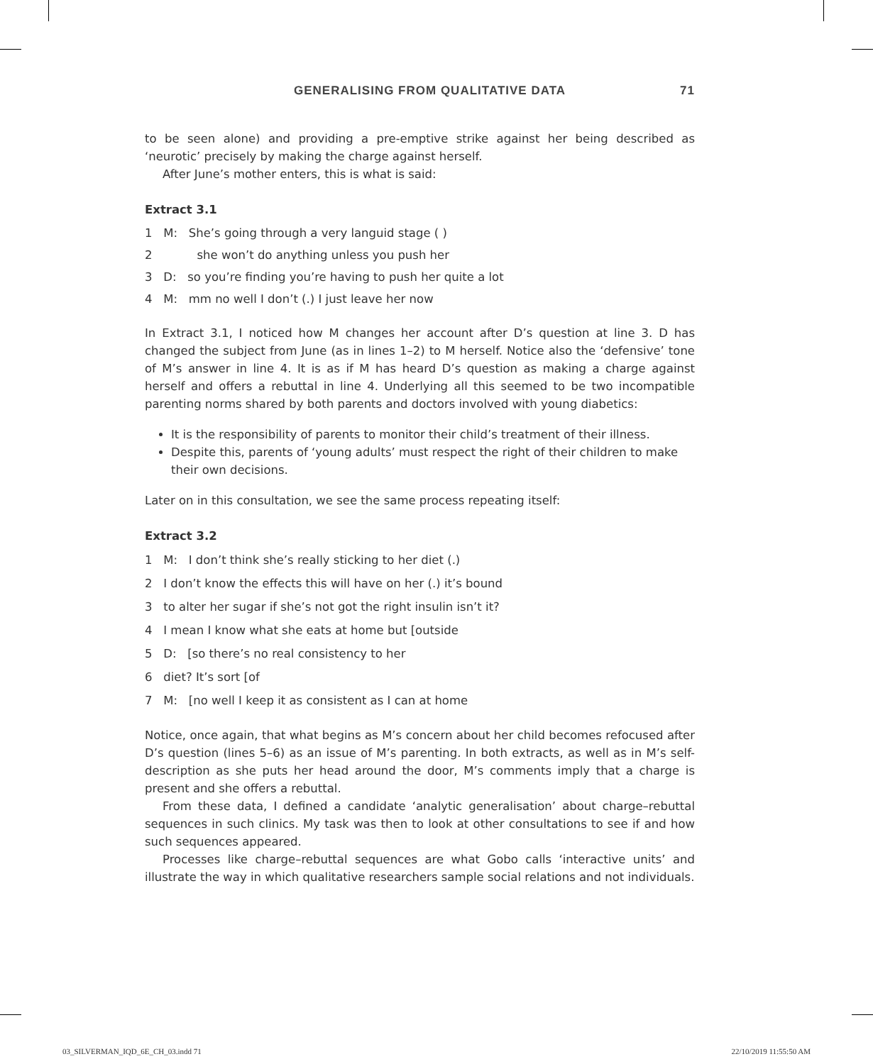GENERALISING FROM QUALITATIVE DATA 71
to be seen alone) and providing a pre-emptive strike against her being described as ‘neurotic’ precisely by making the charge against herself.
After June’s mother enters, this is what is said:
Extract 3.1
1 M: She’s going through a very languid stage ( )
2 she won’t do anything unless you push her
3 D: so you’re finding you’re having to push her quite a lot
4 M: mm no well I don’t (.) I just leave her now
In Extract 3.1, I noticed how M changes her account after D’s question at line 3. D has changed the subject from June (as in lines 1–2) to M herself. Notice also the ‘defensive’ tone of M’s answer in line 4. It is as if M has heard D’s question as making a charge against herself and offers a rebuttal in line 4. Underlying all this seemed to be two incompatible parenting norms shared by both parents and doctors involved with young diabetics:
It is the responsibility of parents to monitor their child’s treatment of their illness.
Despite this, parents of ‘young adults’ must respect the right of their children to make their own decisions.
Later on in this consultation, we see the same process repeating itself:
Extract 3.2
1 M: I don’t think she’s really sticking to her diet (.)
2 I don’t know the effects this will have on her (.) it’s bound
3 to alter her sugar if she’s not got the right insulin isn’t it?
4 I mean I know what she eats at home but [outside
5 D: [so there’s no real consistency to her
6 diet? It’s sort [of
7 M: [no well I keep it as consistent as I can at home
Notice, once again, that what begins as M’s concern about her child becomes refocused after D’s question (lines 5–6) as an issue of M’s parenting. In both extracts, as well as in M’s self-description as she puts her head around the door, M’s comments imply that a charge is present and she offers a rebuttal.
From these data, I defined a candidate ‘analytic generalisation’ about charge–rebuttal sequences in such clinics. My task was then to look at other consultations to see if and how such sequences appeared.
Processes like charge–rebuttal sequences are what Gobo calls ‘interactive units’ and illustrate the way in which qualitative researchers sample social relations and not individuals.
03_SILVERMAN_IQD_6E_CH_03.indd 71 22/10/2019 11:55:50 AM